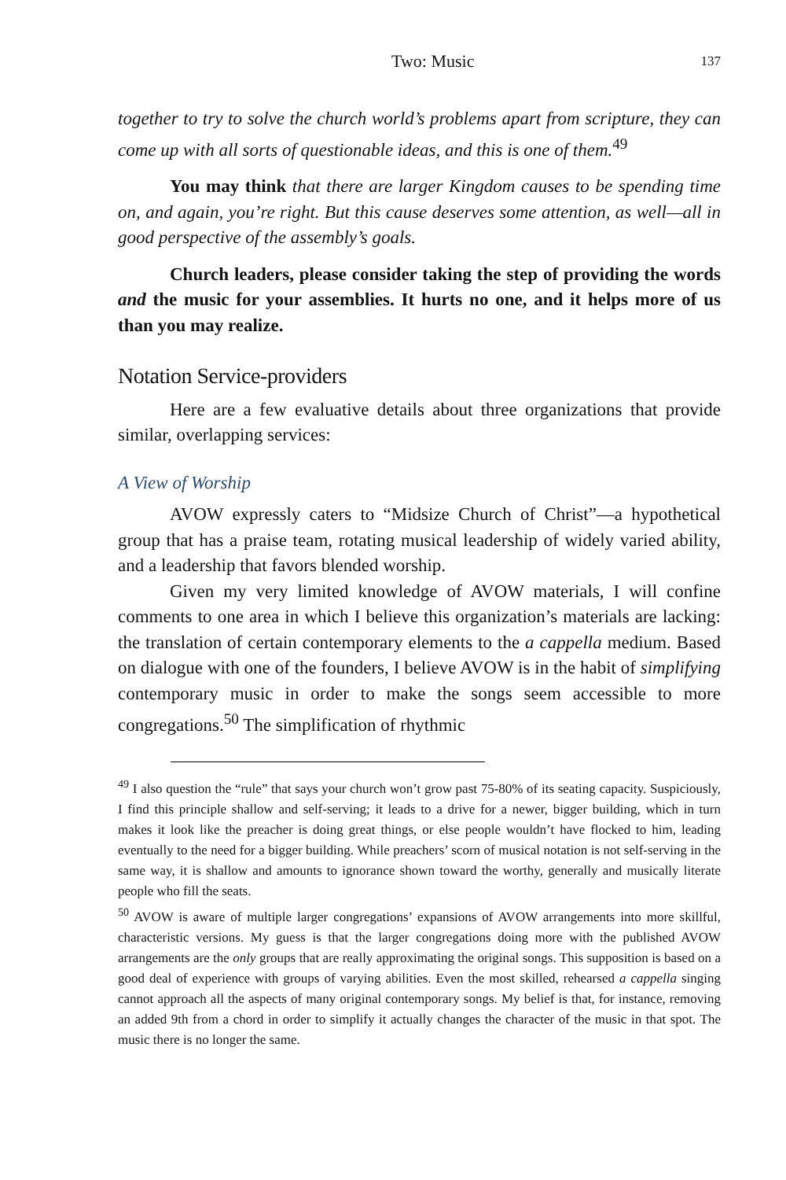Two: Music 137
together to try to solve the church world’s problems apart from scripture, they can come up with all sorts of questionable ideas, and this is one of them.<sup>49</sup>
You may think that there are larger Kingdom causes to be spending time on, and again, you’re right. But this cause deserves some attention, as well—all in good perspective of the assembly’s goals.
Church leaders, please consider taking the step of providing the words and the music for your assemblies. It hurts no one, and it helps more of us than you may realize.
Notation Service-providers
Here are a few evaluative details about three organizations that provide similar, overlapping services:
A View of Worship
AVOW expressly caters to “Midsize Church of Christ”—a hypothetical group that has a praise team, rotating musical leadership of widely varied ability, and a leadership that favors blended worship.
Given my very limited knowledge of AVOW materials, I will confine comments to one area in which I believe this organization’s materials are lacking: the translation of certain contemporary elements to the a cappella medium. Based on dialogue with one of the founders, I believe AVOW is in the habit of simplifying contemporary music in order to make the songs seem accessible to more congregations.<sup>50</sup> The simplification of rhythmic
<sup>49</sup> I also question the “rule” that says your church won’t grow past 75-80% of its seating capacity. Suspiciously, I find this principle shallow and self-serving; it leads to a drive for a newer, bigger building, which in turn makes it look like the preacher is doing great things, or else people wouldn’t have flocked to him, leading eventually to the need for a bigger building. While preachers’ scorn of musical notation is not self-serving in the same way, it is shallow and amounts to ignorance shown toward the worthy, generally and musically literate people who fill the seats.
<sup>50</sup> AVOW is aware of multiple larger congregations’ expansions of AVOW arrangements into more skillful, characteristic versions. My guess is that the larger congregations doing more with the published AVOW arrangements are the only groups that are really approximating the original songs. This supposition is based on a good deal of experience with groups of varying abilities. Even the most skilled, rehearsed a cappella singing cannot approach all the aspects of many original contemporary songs. My belief is that, for instance, removing an added 9th from a chord in order to simplify it actually changes the character of the music in that spot. The music there is no longer the same.